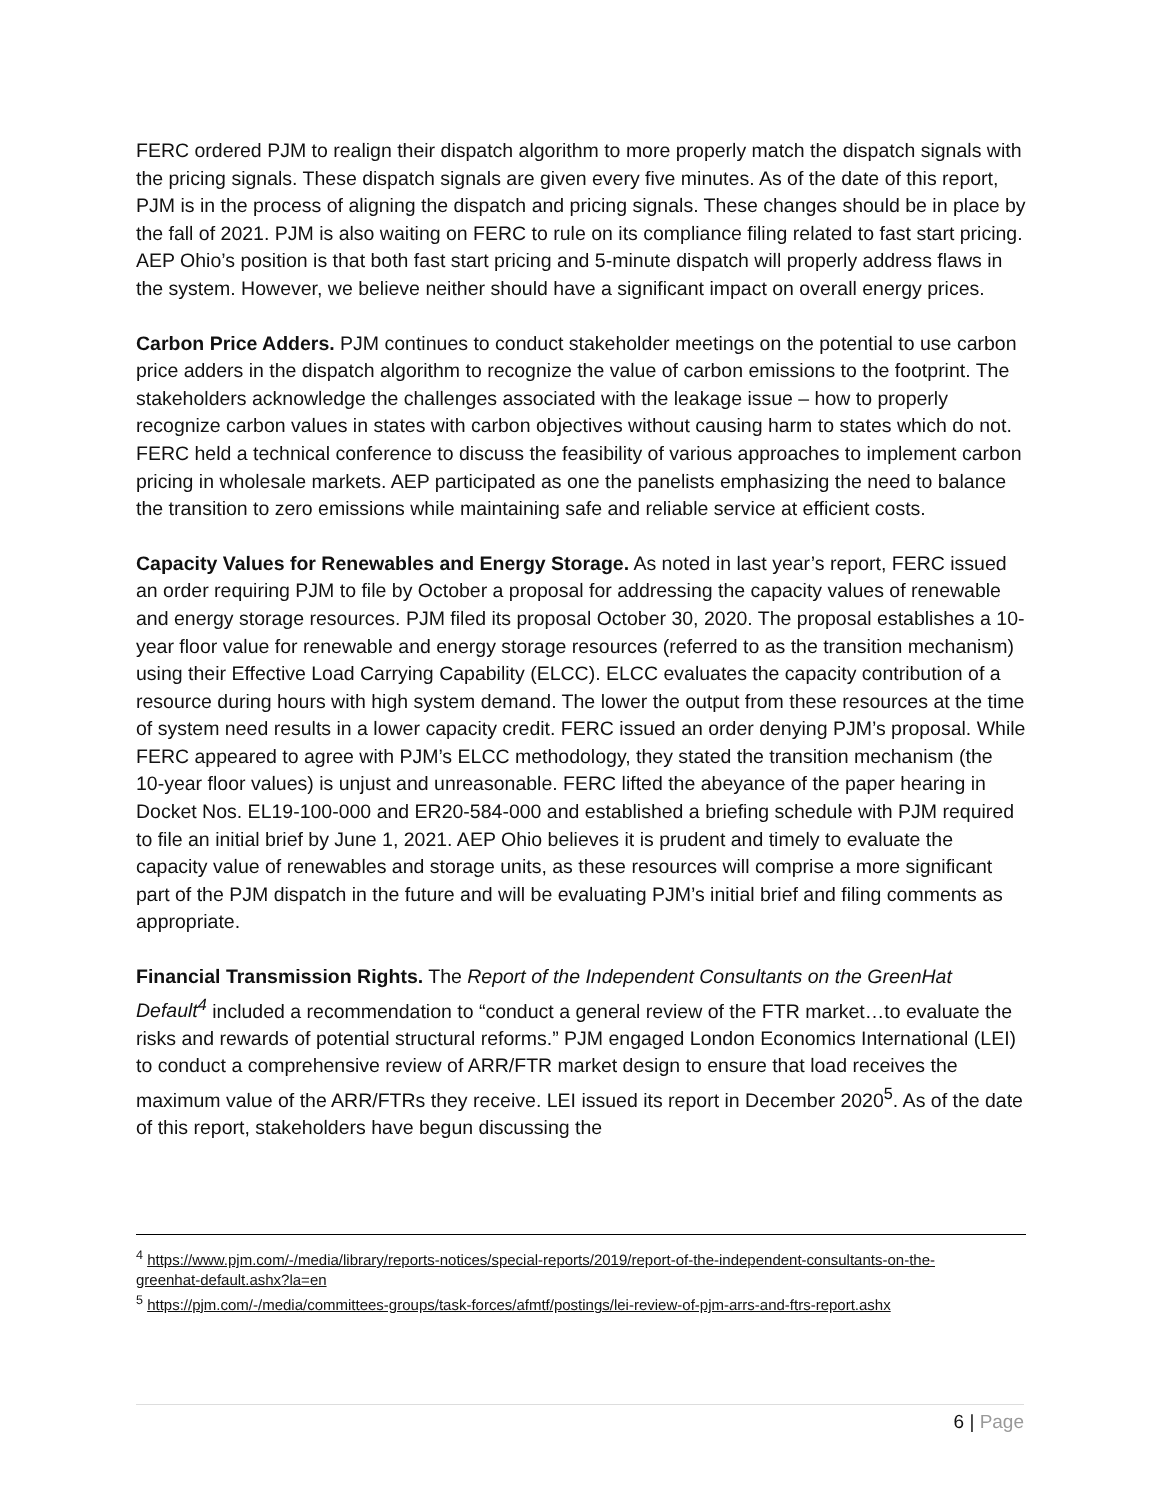FERC ordered PJM to realign their dispatch algorithm to more properly match the dispatch signals with the pricing signals. These dispatch signals are given every five minutes. As of the date of this report, PJM is in the process of aligning the dispatch and pricing signals. These changes should be in place by the fall of 2021. PJM is also waiting on FERC to rule on its compliance filing related to fast start pricing. AEP Ohio’s position is that both fast start pricing and 5-minute dispatch will properly address flaws in the system. However, we believe neither should have a significant impact on overall energy prices.
Carbon Price Adders. PJM continues to conduct stakeholder meetings on the potential to use carbon price adders in the dispatch algorithm to recognize the value of carbon emissions to the footprint. The stakeholders acknowledge the challenges associated with the leakage issue – how to properly recognize carbon values in states with carbon objectives without causing harm to states which do not. FERC held a technical conference to discuss the feasibility of various approaches to implement carbon pricing in wholesale markets. AEP participated as one the panelists emphasizing the need to balance the transition to zero emissions while maintaining safe and reliable service at efficient costs.
Capacity Values for Renewables and Energy Storage. As noted in last year’s report, FERC issued an order requiring PJM to file by October a proposal for addressing the capacity values of renewable and energy storage resources. PJM filed its proposal October 30, 2020. The proposal establishes a 10-year floor value for renewable and energy storage resources (referred to as the transition mechanism) using their Effective Load Carrying Capability (ELCC). ELCC evaluates the capacity contribution of a resource during hours with high system demand. The lower the output from these resources at the time of system need results in a lower capacity credit. FERC issued an order denying PJM’s proposal. While FERC appeared to agree with PJM’s ELCC methodology, they stated the transition mechanism (the 10-year floor values) is unjust and unreasonable. FERC lifted the abeyance of the paper hearing in Docket Nos. EL19-100-000 and ER20-584-000 and established a briefing schedule with PJM required to file an initial brief by June 1, 2021. AEP Ohio believes it is prudent and timely to evaluate the capacity value of renewables and storage units, as these resources will comprise a more significant part of the PJM dispatch in the future and will be evaluating PJM’s initial brief and filing comments as appropriate.
Financial Transmission Rights. The Report of the Independent Consultants on the GreenHat Default<sup>4</sup> included a recommendation to “conduct a general review of the FTR market…to evaluate the risks and rewards of potential structural reforms.” PJM engaged London Economics International (LEI) to conduct a comprehensive review of ARR/FTR market design to ensure that load receives the maximum value of the ARR/FTRs they receive. LEI issued its report in December 2020<sup>5</sup>. As of the date of this report, stakeholders have begun discussing the
<sup>4</sup> https://www.pjm.com/-/media/library/reports-notices/special-reports/2019/report-of-the-independent-consultants-on-the-greenhat-default.ashx?la=en
<sup>5</sup> https://pjm.com/-/media/committees-groups/task-forces/afmtf/postings/lei-review-of-pjm-arrs-and-ftrs-report.ashx
6 | Page